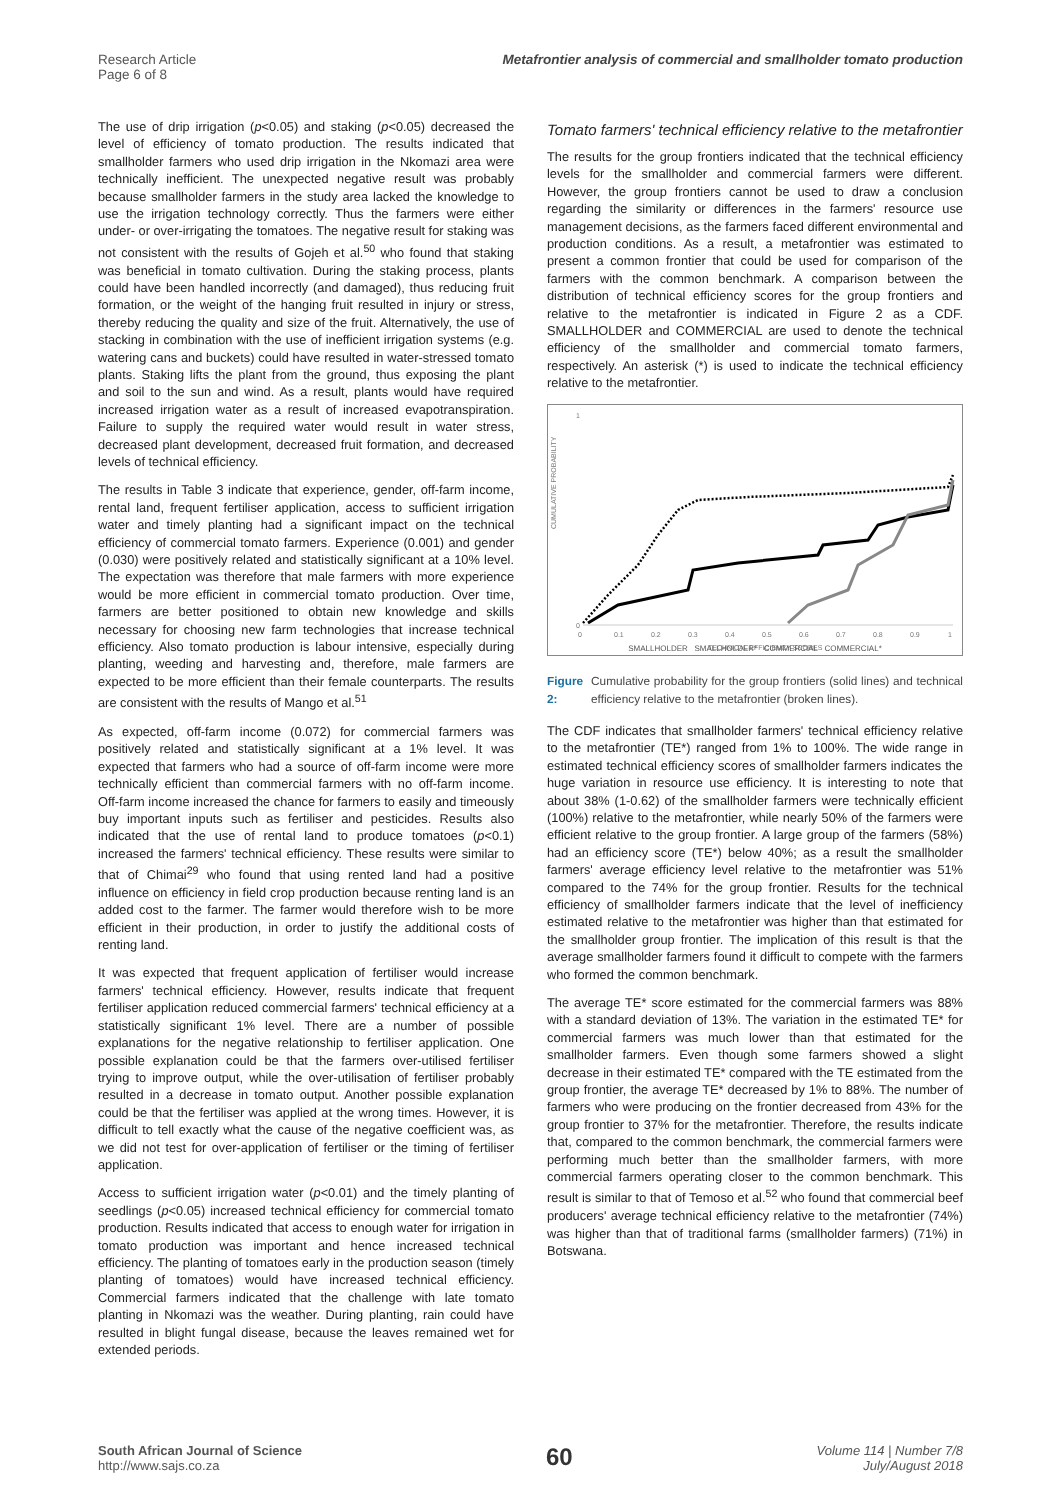Research Article
Page 6 of 8
Metafrontier analysis of commercial and smallholder tomato production
The use of drip irrigation (p<0.05) and staking (p<0.05) decreased the level of efficiency of tomato production. The results indicated that smallholder farmers who used drip irrigation in the Nkomazi area were technically inefficient. The unexpected negative result was probably because smallholder farmers in the study area lacked the knowledge to use the irrigation technology correctly. Thus the farmers were either under- or over-irrigating the tomatoes. The negative result for staking was not consistent with the results of Gojeh et al.<sup>50</sup> who found that staking was beneficial in tomato cultivation. During the staking process, plants could have been handled incorrectly (and damaged), thus reducing fruit formation, or the weight of the hanging fruit resulted in injury or stress, thereby reducing the quality and size of the fruit. Alternatively, the use of stacking in combination with the use of inefficient irrigation systems (e.g. watering cans and buckets) could have resulted in water-stressed tomato plants. Staking lifts the plant from the ground, thus exposing the plant and soil to the sun and wind. As a result, plants would have required increased irrigation water as a result of increased evapotranspiration. Failure to supply the required water would result in water stress, decreased plant development, decreased fruit formation, and decreased levels of technical efficiency.
The results in Table 3 indicate that experience, gender, off-farm income, rental land, frequent fertiliser application, access to sufficient irrigation water and timely planting had a significant impact on the technical efficiency of commercial tomato farmers. Experience (0.001) and gender (0.030) were positively related and statistically significant at a 10% level. The expectation was therefore that male farmers with more experience would be more efficient in commercial tomato production. Over time, farmers are better positioned to obtain new knowledge and skills necessary for choosing new farm technologies that increase technical efficiency. Also tomato production is labour intensive, especially during planting, weeding and harvesting and, therefore, male farmers are expected to be more efficient than their female counterparts. The results are consistent with the results of Mango et al.<sup>51</sup>
As expected, off-farm income (0.072) for commercial farmers was positively related and statistically significant at a 1% level. It was expected that farmers who had a source of off-farm income were more technically efficient than commercial farmers with no off-farm income. Off-farm income increased the chance for farmers to easily and timeously buy important inputs such as fertiliser and pesticides. Results also indicated that the use of rental land to produce tomatoes (p<0.1) increased the farmers' technical efficiency. These results were similar to that of Chimai<sup>29</sup> who found that using rented land had a positive influence on efficiency in field crop production because renting land is an added cost to the farmer. The farmer would therefore wish to be more efficient in their production, in order to justify the additional costs of renting land.
It was expected that frequent application of fertiliser would increase farmers' technical efficiency. However, results indicate that frequent fertiliser application reduced commercial farmers' technical efficiency at a statistically significant 1% level. There are a number of possible explanations for the negative relationship to fertiliser application. One possible explanation could be that the farmers over-utilised fertiliser trying to improve output, while the over-utilisation of fertiliser probably resulted in a decrease in tomato output. Another possible explanation could be that the fertiliser was applied at the wrong times. However, it is difficult to tell exactly what the cause of the negative coefficient was, as we did not test for over-application of fertiliser or the timing of fertiliser application.
Access to sufficient irrigation water (p<0.01) and the timely planting of seedlings (p<0.05) increased technical efficiency for commercial tomato production. Results indicated that access to enough water for irrigation in tomato production was important and hence increased technical efficiency. The planting of tomatoes early in the production season (timely planting of tomatoes) would have increased technical efficiency. Commercial farmers indicated that the challenge with late tomato planting in Nkomazi was the weather. During planting, rain could have resulted in blight fungal disease, because the leaves remained wet for extended periods.
Tomato farmers' technical efficiency relative to the metafrontier
The results for the group frontiers indicated that the technical efficiency levels for the smallholder and commercial farmers were different. However, the group frontiers cannot be used to draw a conclusion regarding the similarity or differences in the farmers' resource use management decisions, as the farmers faced different environmental and production conditions. As a result, a metafrontier was estimated to present a common frontier that could be used for comparison of the farmers with the common benchmark. A comparison between the distribution of technical efficiency scores for the group frontiers and relative to the metafrontier is indicated in Figure 2 as a CDF. SMALLHOLDER and COMMERCIAL are used to denote the technical efficiency of the smallholder and commercial tomato farmers, respectively. An asterisk (*) is used to indicate the technical efficiency relative to the metafrontier.
CUMULATIVE PROBABILITY
0
1
0
0.1
0.2
0.3
0.4
0.5
0.6
0.7
0.8
0.9
1
TECHNICAL EFFICIENCY SCORES
SMALLHOLDER SMALLHOLDER* COMMERCIAL COMMERCIAL*
Figure 2: Cumulative probability for the group frontiers (solid lines) and technical efficiency relative to the metafrontier (broken lines).
The CDF indicates that smallholder farmers' technical efficiency relative to the metafrontier (TE*) ranged from 1% to 100%. The wide range in estimated technical efficiency scores of smallholder farmers indicates the huge variation in resource use efficiency. It is interesting to note that about 38% (1-0.62) of the smallholder farmers were technically efficient (100%) relative to the metafrontier, while nearly 50% of the farmers were efficient relative to the group frontier. A large group of the farmers (58%) had an efficiency score (TE*) below 40%; as a result the smallholder farmers' average efficiency level relative to the metafrontier was 51% compared to the 74% for the group frontier. Results for the technical efficiency of smallholder farmers indicate that the level of inefficiency estimated relative to the metafrontier was higher than that estimated for the smallholder group frontier. The implication of this result is that the average smallholder farmers found it difficult to compete with the farmers who formed the common benchmark.
The average TE* score estimated for the commercial farmers was 88% with a standard deviation of 13%. The variation in the estimated TE* for commercial farmers was much lower than that estimated for the smallholder farmers. Even though some farmers showed a slight decrease in their estimated TE* compared with the TE estimated from the group frontier, the average TE* decreased by 1% to 88%. The number of farmers who were producing on the frontier decreased from 43% for the group frontier to 37% for the metafrontier. Therefore, the results indicate that, compared to the common benchmark, the commercial farmers were performing much better than the smallholder farmers, with more commercial farmers operating closer to the common benchmark. This result is similar to that of Temoso et al.<sup>52</sup> who found that commercial beef producers' average technical efficiency relative to the metafrontier (74%) was higher than that of traditional farms (smallholder farmers) (71%) in Botswana.
South African Journal of Science
http://www.sajs.co.za
60
Volume 114 | Number 7/8
July/August 2018